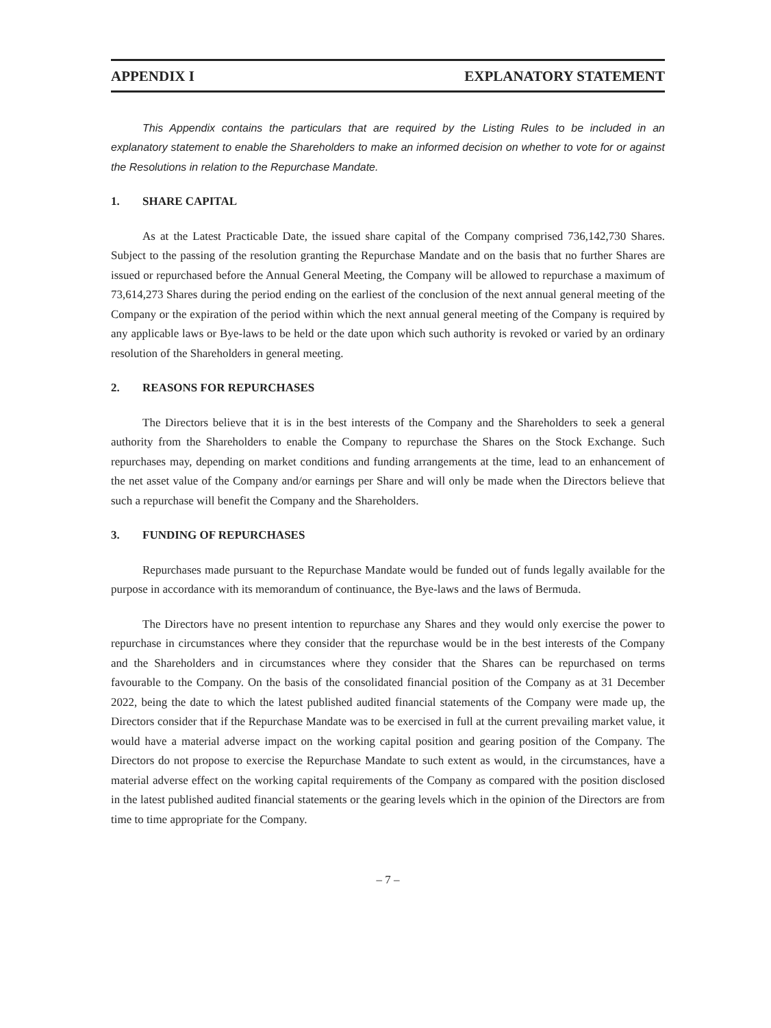APPENDIX I EXPLANATORY STATEMENT
This Appendix contains the particulars that are required by the Listing Rules to be included in an explanatory statement to enable the Shareholders to make an informed decision on whether to vote for or against the Resolutions in relation to the Repurchase Mandate.
1. SHARE CAPITAL
As at the Latest Practicable Date, the issued share capital of the Company comprised 736,142,730 Shares. Subject to the passing of the resolution granting the Repurchase Mandate and on the basis that no further Shares are issued or repurchased before the Annual General Meeting, the Company will be allowed to repurchase a maximum of 73,614,273 Shares during the period ending on the earliest of the conclusion of the next annual general meeting of the Company or the expiration of the period within which the next annual general meeting of the Company is required by any applicable laws or Bye-laws to be held or the date upon which such authority is revoked or varied by an ordinary resolution of the Shareholders in general meeting.
2. REASONS FOR REPURCHASES
The Directors believe that it is in the best interests of the Company and the Shareholders to seek a general authority from the Shareholders to enable the Company to repurchase the Shares on the Stock Exchange. Such repurchases may, depending on market conditions and funding arrangements at the time, lead to an enhancement of the net asset value of the Company and/or earnings per Share and will only be made when the Directors believe that such a repurchase will benefit the Company and the Shareholders.
3. FUNDING OF REPURCHASES
Repurchases made pursuant to the Repurchase Mandate would be funded out of funds legally available for the purpose in accordance with its memorandum of continuance, the Bye-laws and the laws of Bermuda.
The Directors have no present intention to repurchase any Shares and they would only exercise the power to repurchase in circumstances where they consider that the repurchase would be in the best interests of the Company and the Shareholders and in circumstances where they consider that the Shares can be repurchased on terms favourable to the Company. On the basis of the consolidated financial position of the Company as at 31 December 2022, being the date to which the latest published audited financial statements of the Company were made up, the Directors consider that if the Repurchase Mandate was to be exercised in full at the current prevailing market value, it would have a material adverse impact on the working capital position and gearing position of the Company. The Directors do not propose to exercise the Repurchase Mandate to such extent as would, in the circumstances, have a material adverse effect on the working capital requirements of the Company as compared with the position disclosed in the latest published audited financial statements or the gearing levels which in the opinion of the Directors are from time to time appropriate for the Company.
– 7 –